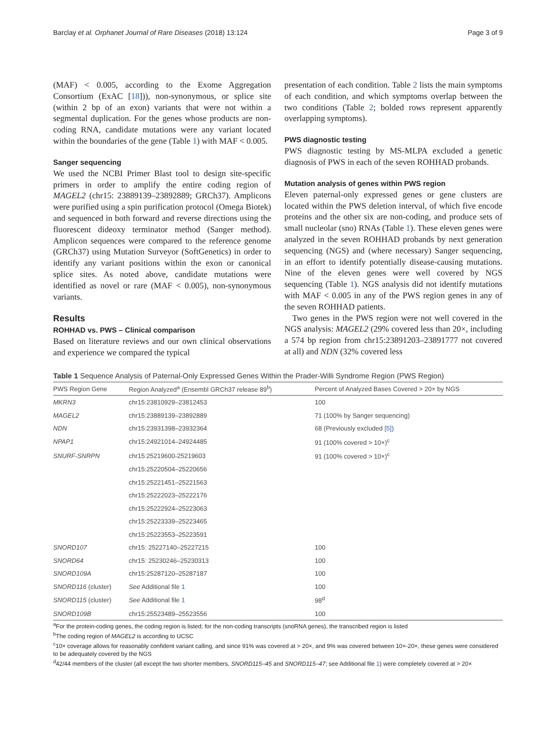Barclay et al. Orphanet Journal of Rare Diseases (2018) 13:124 Page 3 of 9
(MAF) < 0.005, according to the Exome Aggregation Consortium (ExAC [18])), non-synonymous, or splice site (within 2 bp of an exon) variants that were not within a segmental duplication. For the genes whose products are non-coding RNA, candidate mutations were any variant located within the boundaries of the gene (Table 1) with MAF < 0.005.
Sanger sequencing
We used the NCBI Primer Blast tool to design site-specific primers in order to amplify the entire coding region of MAGEL2 (chr15: 23889139–23892889; GRCh37). Amplicons were purified using a spin purification protocol (Omega Biotek) and sequenced in both forward and reverse directions using the fluorescent dideoxy terminator method (Sanger method). Amplicon sequences were compared to the reference genome (GRCh37) using Mutation Surveyor (SoftGenetics) in order to identify any variant positions within the exon or canonical splice sites. As noted above, candidate mutations were identified as novel or rare (MAF < 0.005), non-synonymous variants.
Results
ROHHAD vs. PWS – Clinical comparison
Based on literature reviews and our own clinical observations and experience we compared the typical
presentation of each condition. Table 2 lists the main symptoms of each condition, and which symptoms overlap between the two conditions (Table 2; bolded rows represent apparently overlapping symptoms).
PWS diagnostic testing
PWS diagnostic testing by MS-MLPA excluded a genetic diagnosis of PWS in each of the seven ROHHAD probands.
Mutation analysis of genes within PWS region
Eleven paternal-only expressed genes or gene clusters are located within the PWS deletion interval, of which five encode proteins and the other six are non-coding, and produce sets of small nucleolar (sno) RNAs (Table 1). These eleven genes were analyzed in the seven ROHHAD probands by next generation sequencing (NGS) and (where necessary) Sanger sequencing, in an effort to identify potentially disease-causing mutations. Nine of the eleven genes were well covered by NGS sequencing (Table 1). NGS analysis did not identify mutations with MAF < 0.005 in any of the PWS region genes in any of the seven ROHHAD patients.
Two genes in the PWS region were not well covered in the NGS analysis: MAGEL2 (29% covered less than 20×, including a 574 bp region from chr15:23891203–23891777 not covered at all) and NDN (32% covered less
Table 1 Sequence Analysis of Paternal-Only Expressed Genes Within the Prader-Willi Syndrome Region (PWS Region)
| PWS Region Gene | Region Analyzed<sup>a</sup> (Ensembl GRCh37 release 89<sup>b</sup>) | Percent of Analyzed Bases Covered > 20× by NGS |
| --- | --- | --- |
| MKRN3 | chr15:23810929–23812453 | 100 |
| MAGEL2 | chr15:23889139–23892889 | 71 (100% by Sanger sequencing) |
| NDN | chr15:23931398–23932364 | 68 (Previously excluded [5] ) |
| NPAP1 | chr15:24921014–24924485 | 91 (100% covered > 10×)<sup>c</sup> |
| SNURF-SNRPN | chr15:25219600-25219603 | 91 (100% covered > 10×)<sup>c</sup> |
| | chr15:25220504–25220656 | |
| | chr15:25221451–25221563 | |
| | chr15:25222023–25222176 | |
| | chr15:25222924–25223063 | |
| | chr15:25223339–25223465 | |
| | chr15:25223553–25223591 | |
| SNORD107 | chr15: 25227140–25227215 | 100 |
| SNORD64 | chr15: 25230246–25230313 | 100 |
| SNORD109A | chr15:25287120–25287187 | 100 |
| SNORD116 (cluster) | See Additional file 1 | 100 |
| SNORD115 (cluster) | See Additional file 1 | 98<sup>d</sup> |
| SNORD109B | chr15:25523489–25523556 | 100 |
<sup>a</sup> For the protein-coding genes, the coding region is listed; for the non-coding transcripts (snoRNA genes), the transcribed region is listed
<sup>b</sup> The coding region of MAGEL2 is according to UCSC
<sup>c</sup> 10× coverage allows for reasonably confident variant calling, and since 91% was covered at > 20×, and 9% was covered between 10×-20×, these genes were considered to be adequately covered by the NGS
<sup>d</sup> 42/44 members of the cluster (all except the two shorter members, SNORD115–45 and SNORD115–47; see Additional file 1) were completely covered at > 20×